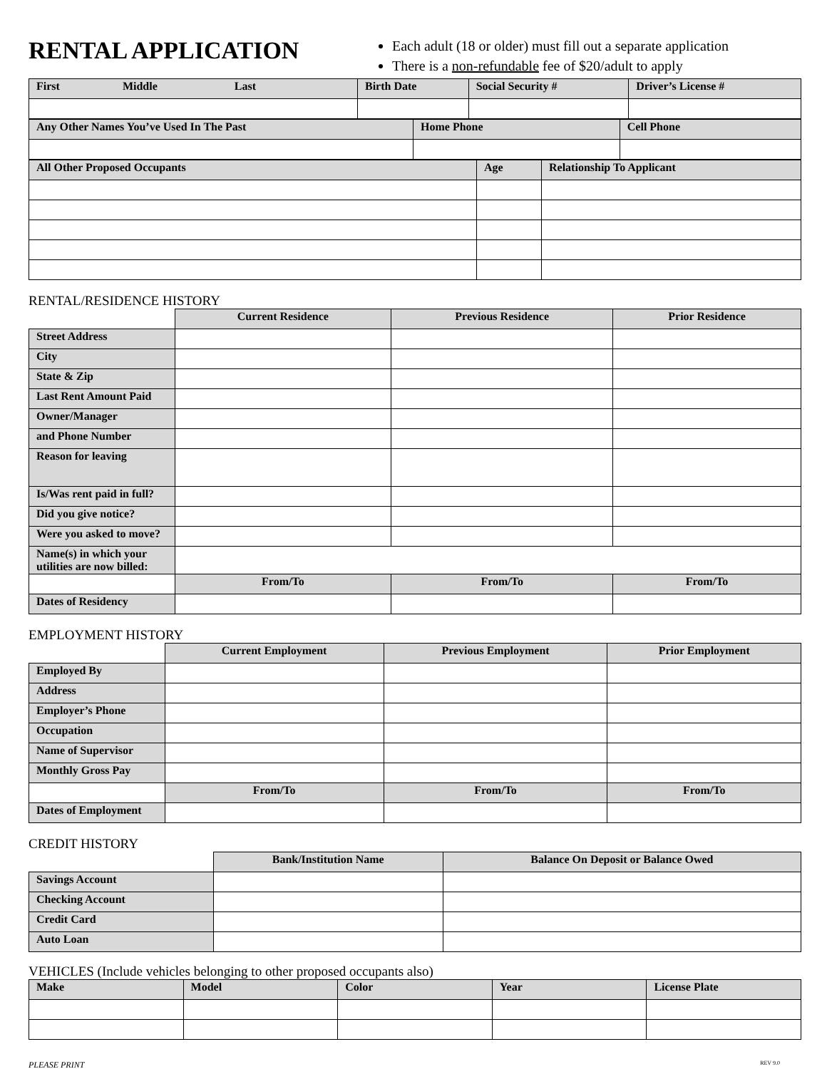RENTAL APPLICATION
Each adult (18 or older) must fill out a separate application
There is a non-refundable fee of $20/adult to apply
| First Middle Last | Birth Date | Social Security # | Driver’s License # |
| --- | --- | --- | --- |
| Any Other Names You’ve Used In The Past | Home Phone | Cell Phone |
| --- | --- | --- |
| All Other Proposed Occupants | Age | Relationship To Applicant |
| --- | --- | --- |
RENTAL/RESIDENCE HISTORY
| | Current Residence | Previous Residence | Prior Residence |
| Street Address | | | |
| City | | | |
| State & Zip | | | |
| Last Rent Amount Paid | | | |
| Owner/Manager | | | |
| and Phone Number | | | |
| Reason for leaving | | | |
| Is/Was rent paid in full? | | | |
| Did you give notice? | | | |
| Were you asked to move? | | | |
| Name(s) in which your utilities are now billed: | | | |
| | From/To | From/To | From/To |
| Dates of Residency | | | |
EMPLOYMENT HISTORY
| | Current Employment | Previous Employment | Prior Employment |
| Employed By | | | |
| Address | | | |
| Employer’s Phone | | | |
| Occupation | | | |
| Name of Supervisor | | | |
| Monthly Gross Pay | | | |
| | From/To | From/To | From/To |
| Dates of Employment | | | |
CREDIT HISTORY
| | Bank/Institution Name | Balance On Deposit or Balance Owed |
| Savings Account | | |
| Checking Account | | |
| Credit Card | | |
| Auto Loan | | |
VEHICLES (Include vehicles belonging to other proposed occupants also)
| Make | Model | Color | Year | License Plate |
| --- | --- | --- | --- | --- |
PLEASE PRINT REV 9.0